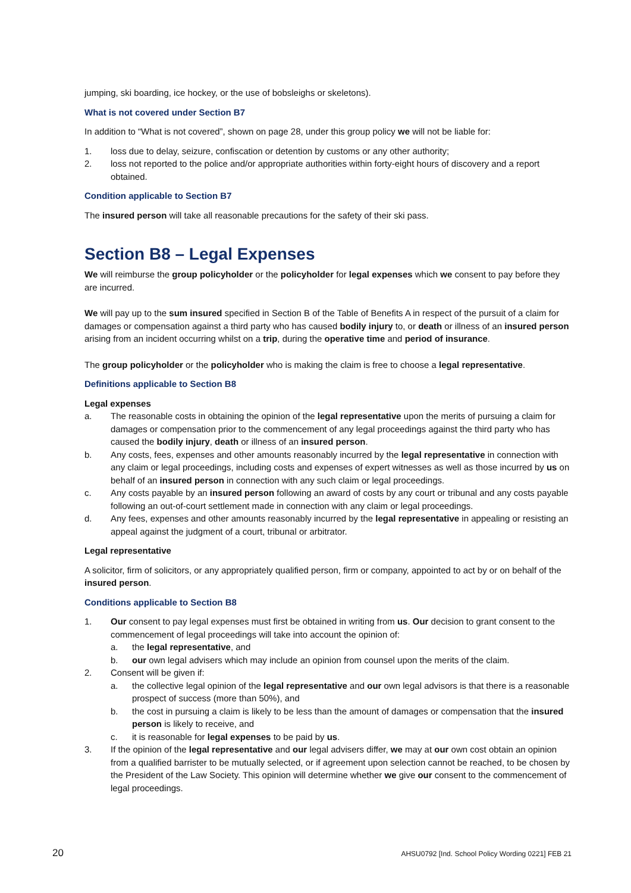jumping, ski boarding, ice hockey, or the use of bobsleighs or skeletons).
What is not covered under Section B7
In addition to “What is not covered”, shown on page 28, under this group policy we will not be liable for:
1. loss due to delay, seizure, confiscation or detention by customs or any other authority;
2. loss not reported to the police and/or appropriate authorities within forty-eight hours of discovery and a report obtained.
Condition applicable to Section B7
The insured person will take all reasonable precautions for the safety of their ski pass.
Section B8 – Legal Expenses
We will reimburse the group policyholder or the policyholder for legal expenses which we consent to pay before they are incurred.
We will pay up to the sum insured specified in Section B of the Table of Benefits A in respect of the pursuit of a claim for damages or compensation against a third party who has caused bodily injury to, or death or illness of an insured person arising from an incident occurring whilst on a trip, during the operative time and period of insurance.
The group policyholder or the policyholder who is making the claim is free to choose a legal representative.
Definitions applicable to Section B8
Legal expenses
a. The reasonable costs in obtaining the opinion of the legal representative upon the merits of pursuing a claim for damages or compensation prior to the commencement of any legal proceedings against the third party who has caused the bodily injury, death or illness of an insured person.
b. Any costs, fees, expenses and other amounts reasonably incurred by the legal representative in connection with any claim or legal proceedings, including costs and expenses of expert witnesses as well as those incurred by us on behalf of an insured person in connection with any such claim or legal proceedings.
c. Any costs payable by an insured person following an award of costs by any court or tribunal and any costs payable following an out-of-court settlement made in connection with any claim or legal proceedings.
d. Any fees, expenses and other amounts reasonably incurred by the legal representative in appealing or resisting an appeal against the judgment of a court, tribunal or arbitrator.
Legal representative
A solicitor, firm of solicitors, or any appropriately qualified person, firm or company, appointed to act by or on behalf of the insured person.
Conditions applicable to Section B8
1. Our consent to pay legal expenses must first be obtained in writing from us. Our decision to grant consent to the commencement of legal proceedings will take into account the opinion of:
a. the legal representative, and
b. our own legal advisers which may include an opinion from counsel upon the merits of the claim.
2. Consent will be given if:
a. the collective legal opinion of the legal representative and our own legal advisors is that there is a reasonable prospect of success (more than 50%), and
b. the cost in pursuing a claim is likely to be less than the amount of damages or compensation that the insured person is likely to receive, and
c. it is reasonable for legal expenses to be paid by us.
3. If the opinion of the legal representative and our legal advisers differ, we may at our own cost obtain an opinion from a qualified barrister to be mutually selected, or if agreement upon selection cannot be reached, to be chosen by the President of the Law Society. This opinion will determine whether we give our consent to the commencement of legal proceedings.
20 AHSU0792 [Ind. School Policy Wording 0221] FEB 21